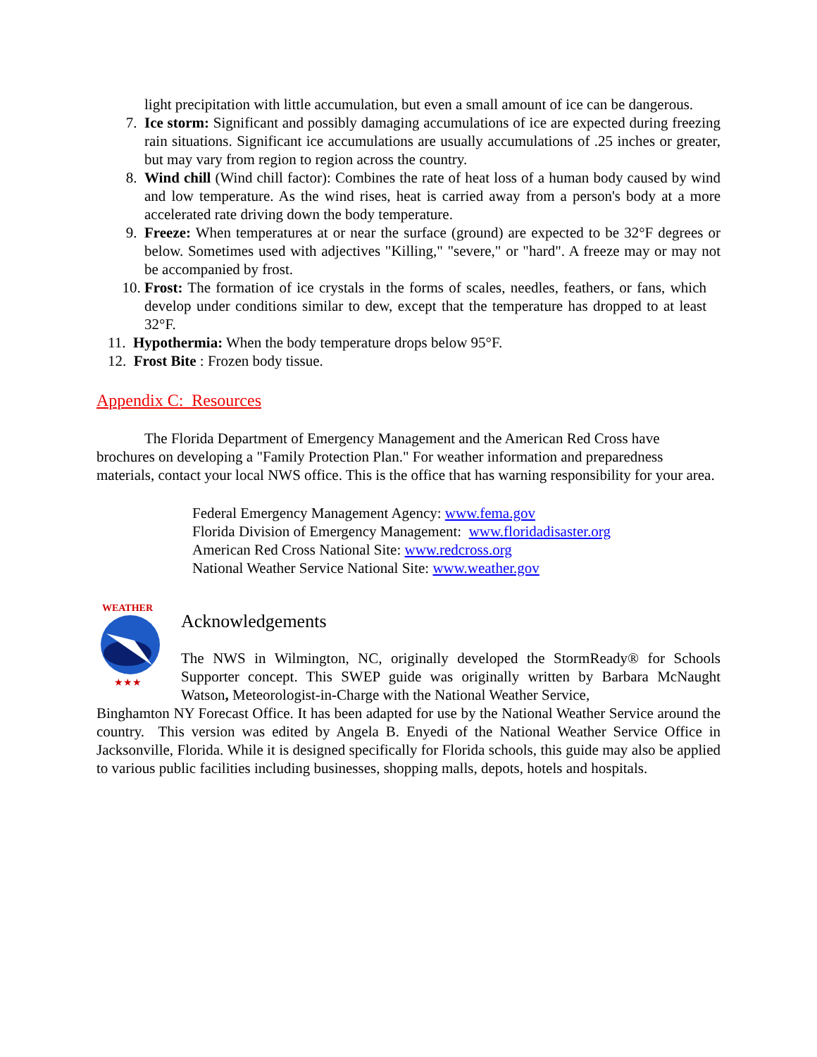light precipitation with little accumulation, but even a small amount of ice can be dangerous.
7. Ice storm: Significant and possibly damaging accumulations of ice are expected during freezing rain situations. Significant ice accumulations are usually accumulations of .25 inches or greater, but may vary from region to region across the country.
8. Wind chill (Wind chill factor): Combines the rate of heat loss of a human body caused by wind and low temperature. As the wind rises, heat is carried away from a person's body at a more accelerated rate driving down the body temperature.
9. Freeze: When temperatures at or near the surface (ground) are expected to be 32°F degrees or below. Sometimes used with adjectives "Killing," "severe," or "hard". A freeze may or may not be accompanied by frost.
10. Frost: The formation of ice crystals in the forms of scales, needles, feathers, or fans, which develop under conditions similar to dew, except that the temperature has dropped to at least 32°F.
11. Hypothermia: When the body temperature drops below 95°F.
12. Frost Bite : Frozen body tissue.
Appendix C: Resources
The Florida Department of Emergency Management and the American Red Cross have brochures on developing a "Family Protection Plan." For weather information and preparedness materials, contact your local NWS office. This is the office that has warning responsibility for your area.
Federal Emergency Management Agency: www.fema.gov
Florida Division of Emergency Management: www.floridadisaster.org
American Red Cross National Site: www.redcross.org
National Weather Service National Site: www.weather.gov
WEATHER
★★★
Acknowledgements
The NWS in Wilmington, NC, originally developed the StormReady® for Schools Supporter concept. This SWEP guide was originally written by Barbara McNaught Watson, Meteorologist-in-Charge with the National Weather Service,
Binghamton NY Forecast Office. It has been adapted for use by the National Weather Service around the country. This version was edited by Angela B. Enyedi of the National Weather Service Office in Jacksonville, Florida. While it is designed specifically for Florida schools, this guide may also be applied to various public facilities including businesses, shopping malls, depots, hotels and hospitals.